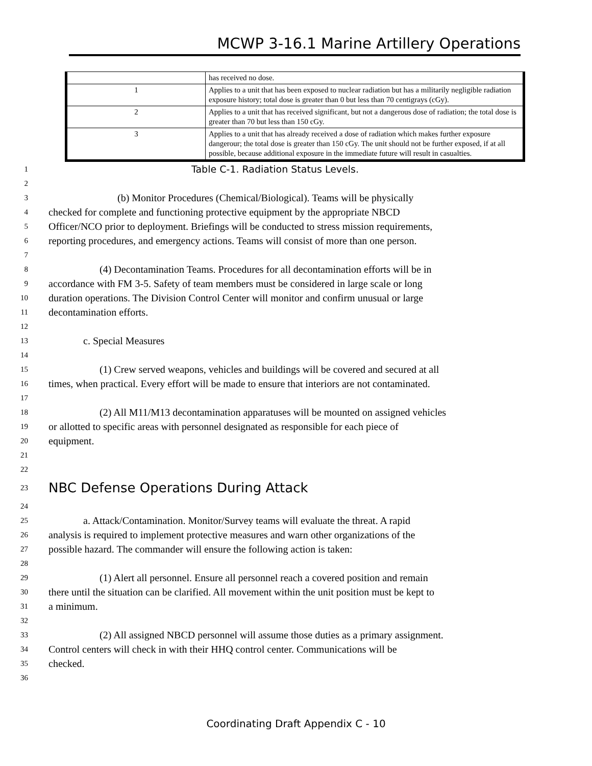MCWP 3-16.1 Marine Artillery Operations
| | has received no dose. |
| 1 | Applies to a unit that has been exposed to nuclear radiation but has a militarily negligible radiation exposure history; total dose is greater than 0 but less than 70 centigrays (cGy). |
| 2 | Applies to a unit that has received significant, but not a dangerous dose of radiation; the total dose is greater than 70 but less than 150 cGy. |
| 3 | Applies to a unit that has already received a dose of radiation which makes further exposure dangerour; the total dose is greater than 150 cGy. The unit should not be further exposed, if at all possible, because additional exposure in the immediate future will result in casualties. |
1 Table C-1. Radiation Status Levels.
2
3 (b) Monitor Procedures (Chemical/Biological). Teams will be physically
4 checked for complete and functioning protective equipment by the appropriate NBCD
5 Officer/NCO prior to deployment. Briefings will be conducted to stress mission requirements,
6 reporting procedures, and emergency actions. Teams will consist of more than one person.
7
8 (4) Decontamination Teams. Procedures for all decontamination efforts will be in
9 accordance with FM 3-5. Safety of team members must be considered in large scale or long
10 duration operations. The Division Control Center will monitor and confirm unusual or large
11 decontamination efforts.
12
13 c. Special Measures
14
15 (1) Crew served weapons, vehicles and buildings will be covered and secured at all
16 times, when practical. Every effort will be made to ensure that interiors are not contaminated.
17
18 (2) All M11/M13 decontamination apparatuses will be mounted on assigned vehicles
19 or allotted to specific areas with personnel designated as responsible for each piece of
20 equipment.
21
22
23 NBC Defense Operations During Attack
24
25 a. Attack/Contamination. Monitor/Survey teams will evaluate the threat. A rapid
26 analysis is required to implement protective measures and warn other organizations of the
27 possible hazard. The commander will ensure the following action is taken:
28
29 (1) Alert all personnel. Ensure all personnel reach a covered position and remain
30 there until the situation can be clarified. All movement within the unit position must be kept to
31 a minimum.
32
33 (2) All assigned NBCD personnel will assume those duties as a primary assignment.
34 Control centers will check in with their HHQ control center. Communications will be
35 checked.
36
Coordinating Draft Appendix C - 10